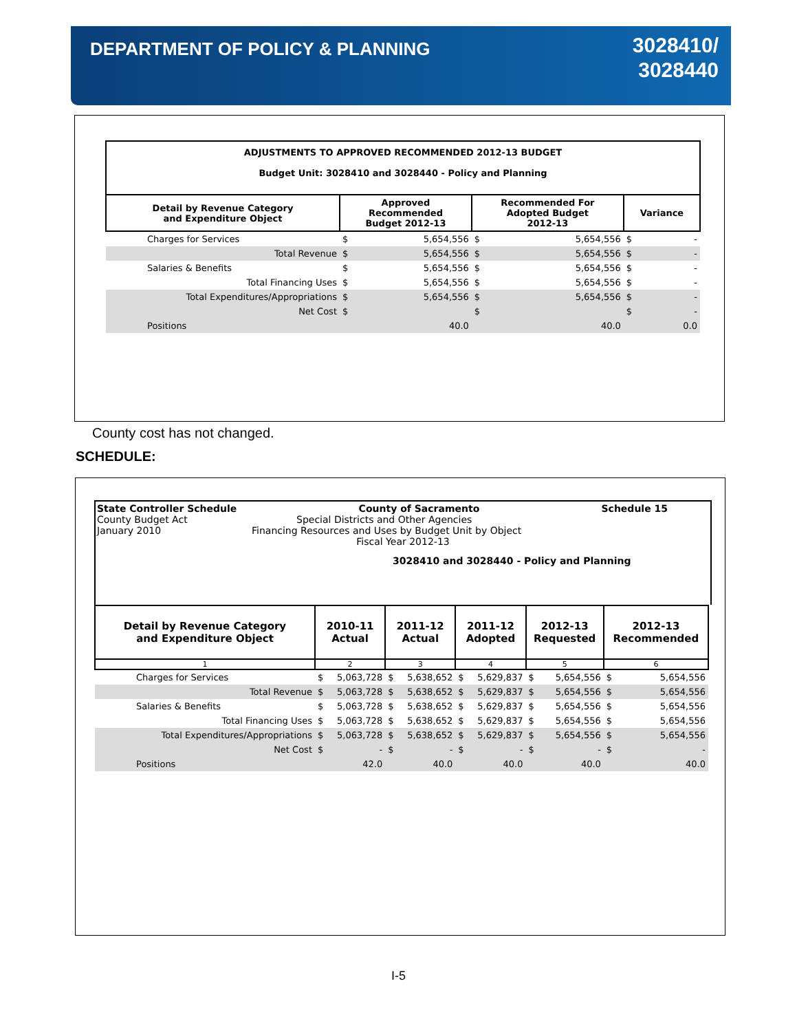DEPARTMENT OF POLICY & PLANNING
3028410/
3028440
| ADJUSTMENTS TO APPROVED RECOMMENDED 2012-13 BUDGET Budget Unit: 3028410 and 3028440 - Policy and Planning | | | | | | |
| Detail by Revenue Category and Expenditure Object | Approved Recommended Budget 2012-13 | | Recommended For Adopted Budget 2012-13 | | Variance | |
| Charges for Services | $ | 5,654,556 | $ | 5,654,556 | $ | - |
| Total Revenue | $ | 5,654,556 | $ | 5,654,556 | $ | - |
| Salaries & Benefits | $ | 5,654,556 | $ | 5,654,556 | $ | - |
| Total Financing Uses | $ | 5,654,556 | $ | 5,654,556 | $ | - |
| Total Expenditures/Appropriations | $ | 5,654,556 | $ | 5,654,556 | $ | - |
| Net Cost | $ | | $ | | $ | - |
| Positions | | 40.0 | | 40.0 | | 0.0 |
County cost has not changed.
SCHEDULE:
State Controller Schedule County of Sacramento Schedule 15
County Budget Act Special Districts and Other Agencies
January 2010 Financing Resources and Uses by Budget Unit by Object
Fiscal Year 2012-13
3028410 and 3028440 - Policy and Planning
| Detail by Revenue Category and Expenditure Object | 2010-11 Actual | | 2011-12 Actual | | 2011-12 Adopted | | 2012-13 Requested | | 2012-13 Recommended | |
| --- | --- | --- | --- | --- | --- | --- | --- | --- | --- | --- |
| 1 | 2 | | 3 | | 4 | | 5 | | 6 | |
| Charges for Services | $ | 5,063,728 | $ | 5,638,652 | $ | 5,629,837 | $ | 5,654,556 | $ | 5,654,556 |
| Total Revenue | $ | 5,063,728 | $ | 5,638,652 | $ | 5,629,837 | $ | 5,654,556 | $ | 5,654,556 |
| Salaries & Benefits | $ | 5,063,728 | $ | 5,638,652 | $ | 5,629,837 | $ | 5,654,556 | $ | 5,654,556 |
| Total Financing Uses | $ | 5,063,728 | $ | 5,638,652 | $ | 5,629,837 | $ | 5,654,556 | $ | 5,654,556 |
| Total Expenditures/Appropriations | $ | 5,063,728 | $ | 5,638,652 | $ | 5,629,837 | $ | 5,654,556 | $ | 5,654,556 |
| Net Cost | $ | - | $ | - | $ | - | $ | - | $ | - |
| Positions | | 42.0 | | 40.0 | | 40.0 | | 40.0 | | 40.0 |
I-5